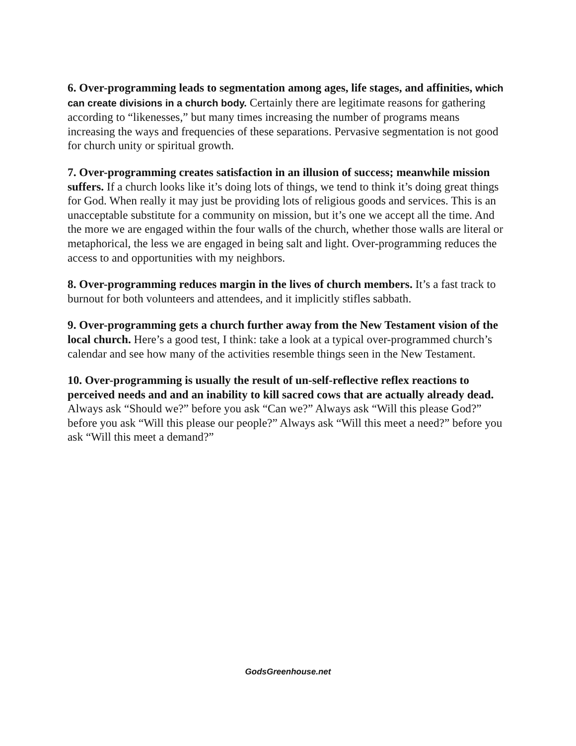6. Over-programming leads to segmentation among ages, life stages, and affinities, which can create divisions in a church body. Certainly there are legitimate reasons for gathering according to “likenesses,” but many times increasing the number of programs means increasing the ways and frequencies of these separations. Pervasive segmentation is not good for church unity or spiritual growth.
7. Over-programming creates satisfaction in an illusion of success; meanwhile mission suffers. If a church looks like it’s doing lots of things, we tend to think it’s doing great things for God. When really it may just be providing lots of religious goods and services. This is an unacceptable substitute for a community on mission, but it’s one we accept all the time. And the more we are engaged within the four walls of the church, whether those walls are literal or metaphorical, the less we are engaged in being salt and light. Over-programming reduces the access to and opportunities with my neighbors.
8. Over-programming reduces margin in the lives of church members. It’s a fast track to burnout for both volunteers and attendees, and it implicitly stifles sabbath.
9. Over-programming gets a church further away from the New Testament vision of the local church. Here’s a good test, I think: take a look at a typical over-programmed church’s calendar and see how many of the activities resemble things seen in the New Testament.
10. Over-programming is usually the result of un-self-reflective reflex reactions to perceived needs and and an inability to kill sacred cows that are actually already dead. Always ask “Should we?” before you ask “Can we?” Always ask “Will this please God?” before you ask “Will this please our people?” Always ask “Will this meet a need?” before you ask “Will this meet a demand?”
GodsGreenhouse.net